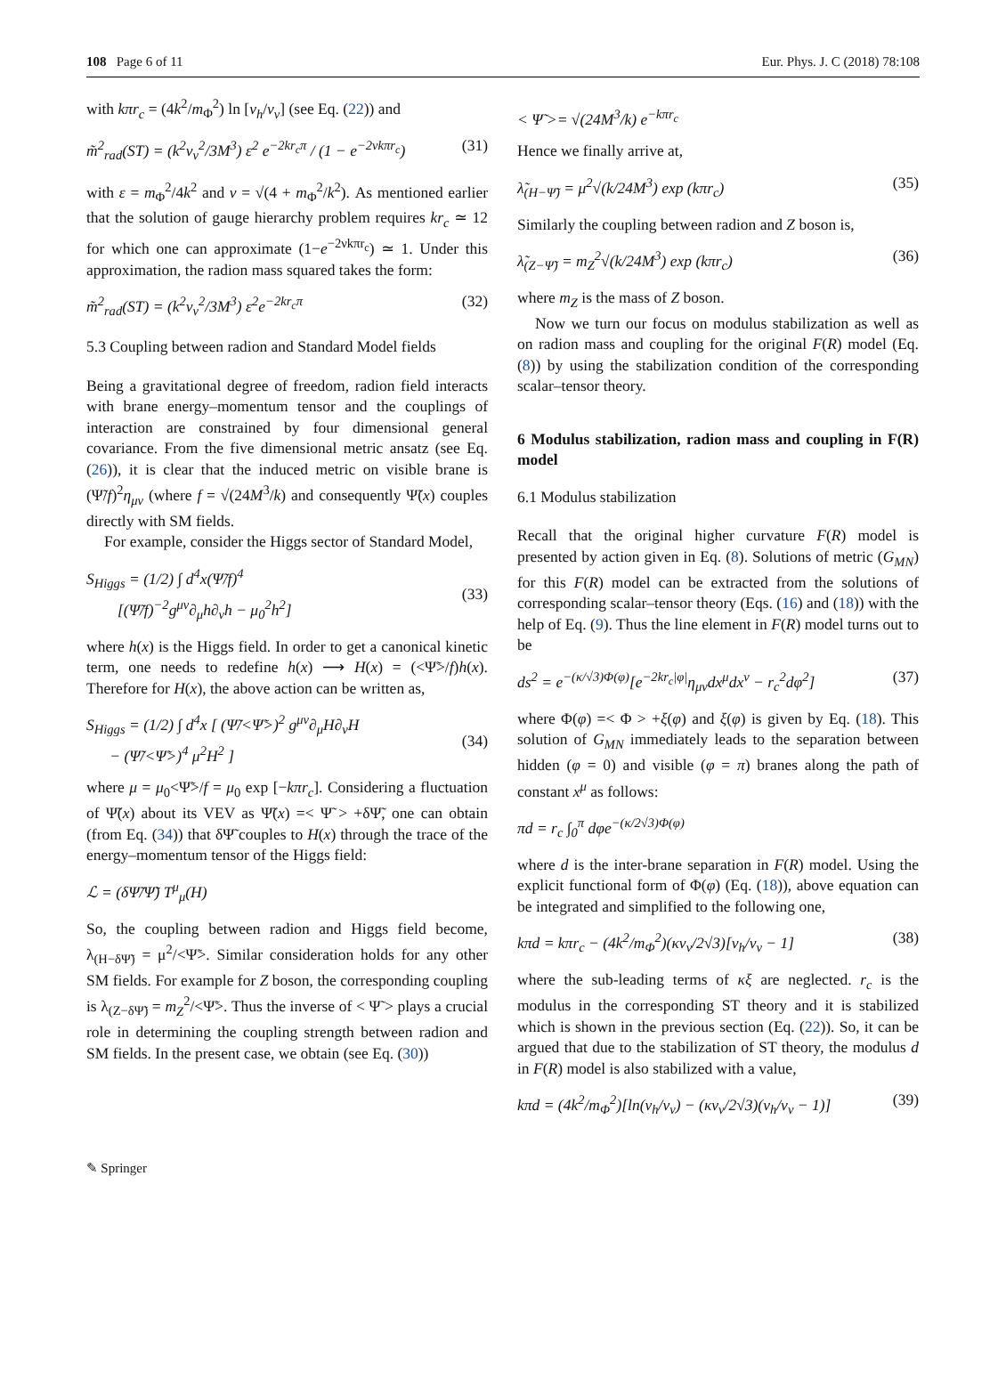108 Page 6 of 11 Eur. Phys. J. C (2018) 78:108
with kπr<sub>c</sub> = (4k<sup>2</sup>/m<sub>Φ</sub><sup>2</sup>) ln [v<sub>h</sub>/v<sub>v</sub>] (see Eq. (22)) and
m̃<sup>2</sup><sub>rad</sub>(ST) = (k<sup>2</sup>v<sub>v</sub><sup>2</sup>/3M<sup>3</sup>) ε<sup>2</sup> e<sup>−2kr<sub>c</sub>π</sup> / (1 − e<sup>−2νkπr<sub>c</sub></sup>) (31)
with ε = m<sub>Φ</sub><sup>2</sup>/4k<sup>2</sup> and ν = √(4 + m<sub>Φ</sub><sup>2</sup>/k<sup>2</sup>). As mentioned earlier that the solution of gauge hierarchy problem requires kr<sub>c</sub> ≃ 12 for which one can approximate (1−e<sup>−2νkπr<sub>c</sub></sup>) ≃ 1. Under this approximation, the radion mass squared takes the form:
m̃<sup>2</sup><sub>rad</sub>(ST) = (k<sup>2</sup>v<sub>v</sub><sup>2</sup>/3M<sup>3</sup>) ε<sup>2</sup>e<sup>−2kr<sub>c</sub>π</sup> (32)
5.3 Coupling between radion and Standard Model fields
Being a gravitational degree of freedom, radion field interacts with brane energy–momentum tensor and the couplings of interaction are constrained by four dimensional general covariance. From the five dimensional metric ansatz (see Eq. (26)), it is clear that the induced metric on visible brane is (Ψ̃/f)<sup>2</sup>η<sub>μν</sub> (where f = √(24M<sup>3</sup>/k) and consequently Ψ̃(x) couples directly with SM fields.
For example, consider the Higgs sector of Standard Model,
S<sub>Higgs</sub> = (1/2) ∫ d<sup>4</sup>x(Ψ̃/f)<sup>4</sup>
[(Ψ̃/f)<sup>−2</sup>g<sup>μν</sup>∂<sub>μ</sub>h∂<sub>ν</sub>h − μ<sub>0</sub><sup>2</sup>h<sup>2</sup>]
(33)
where h(x) is the Higgs field. In order to get a canonical kinetic term, one needs to redefine h(x) ⟶ H(x) = (<Ψ̃>/f)h(x). Therefore for H(x), the above action can be written as,
S<sub>Higgs</sub> = (1/2) ∫ d<sup>4</sup>x [ (Ψ̃/<Ψ̃>)<sup>2</sup> g<sup>μν</sup>∂<sub>μ</sub>H∂<sub>ν</sub>H
− (Ψ̃/<Ψ̃>)<sup>4</sup> μ<sup>2</sup>H<sup>2</sup> ]
(34)
where μ = μ<sub>0</sub><Ψ̃>/f = μ<sub>0</sub> exp [−kπr<sub>c</sub>]. Considering a fluctuation of Ψ̃(x) about its VEV as Ψ̃(x) =< Ψ̃ > +δΨ̃, one can obtain (from Eq. (34)) that δΨ̃ couples to H(x) through the trace of the energy–momentum tensor of the Higgs field:
ℒ = (δΨ̃/Ψ̃) T<sup>μ</sup><sub>μ</sub>(H)
So, the coupling between radion and Higgs field become, λ<sub>(H−δΨ̃)</sub> = μ<sup>2</sup>/<Ψ̃>. Similar consideration holds for any other SM fields. For example for Z boson, the corresponding coupling is λ<sub>(Z−δΨ̃)</sub> = m<sub>Z</sub><sup>2</sup>/<Ψ̃>. Thus the inverse of < Ψ̃ > plays a crucial role in determining the coupling strength between radion and SM fields. In the present case, we obtain (see Eq. (30))
< Ψ̃ >= √(24M<sup>3</sup>/k) e<sup>−kπr<sub>c</sub></sup>
Hence we finally arrive at,
λ̃<sub>(H−Ψ̃)</sub> = μ<sup>2</sup>√(k/24M<sup>3</sup>) exp (kπr<sub>c</sub>) (35)
Similarly the coupling between radion and Z boson is,
λ̃<sub>(Z−Ψ̃)</sub> = m<sub>Z</sub><sup>2</sup>√(k/24M<sup>3</sup>) exp (kπr<sub>c</sub>) (36)
where m<sub>Z</sub> is the mass of Z boson.
Now we turn our focus on modulus stabilization as well as on radion mass and coupling for the original F(R) model (Eq. (8)) by using the stabilization condition of the corresponding scalar–tensor theory.
6 Modulus stabilization, radion mass and coupling in F(R) model
6.1 Modulus stabilization
Recall that the original higher curvature F(R) model is presented by action given in Eq. (8). Solutions of metric (G<sub>MN</sub>) for this F(R) model can be extracted from the solutions of corresponding scalar–tensor theory (Eqs. (16) and (18)) with the help of Eq. (9). Thus the line element in F(R) model turns out to be
ds<sup>2</sup> = e<sup>−(κ/√3)Φ(φ)</sup>[e<sup>−2kr<sub>c</sub>|φ|</sup>η<sub>μν</sub>dx<sup>μ</sup>dx<sup>ν</sup> − r<sub>c</sub><sup>2</sup>dφ<sup>2</sup>] (37)
where Φ(φ) =< Φ > +ξ(φ) and ξ(φ) is given by Eq. (18). This solution of G<sub>MN</sub> immediately leads to the separation between hidden (φ = 0) and visible (φ = π) branes along the path of constant x<sup>μ</sup> as follows:
πd = r<sub>c</sub> ∫<sub>0</sub><sup>π</sup> dφe<sup>−(κ/2√3)Φ(φ)</sup>
where d is the inter-brane separation in F(R) model. Using the explicit functional form of Φ(φ) (Eq. (18)), above equation can be integrated and simplified to the following one,
kπd = kπr<sub>c</sub> − (4k<sup>2</sup>/m<sub>Φ</sub><sup>2</sup>)(κv<sub>v</sub>/2√3)[v<sub>h</sub>/v<sub>v</sub> − 1] (38)
where the sub-leading terms of κξ are neglected. r<sub>c</sub> is the modulus in the corresponding ST theory and it is stabilized which is shown in the previous section (Eq. (22)). So, it can be argued that due to the stabilization of ST theory, the modulus d in F(R) model is also stabilized with a value,
kπd = (4k<sup>2</sup>/m<sub>Φ</sub><sup>2</sup>)[ln(v<sub>h</sub>/v<sub>v</sub>) − (κv<sub>v</sub>/2√3)(v<sub>h</sub>/v<sub>v</sub> − 1)] (39)
✎ Springer